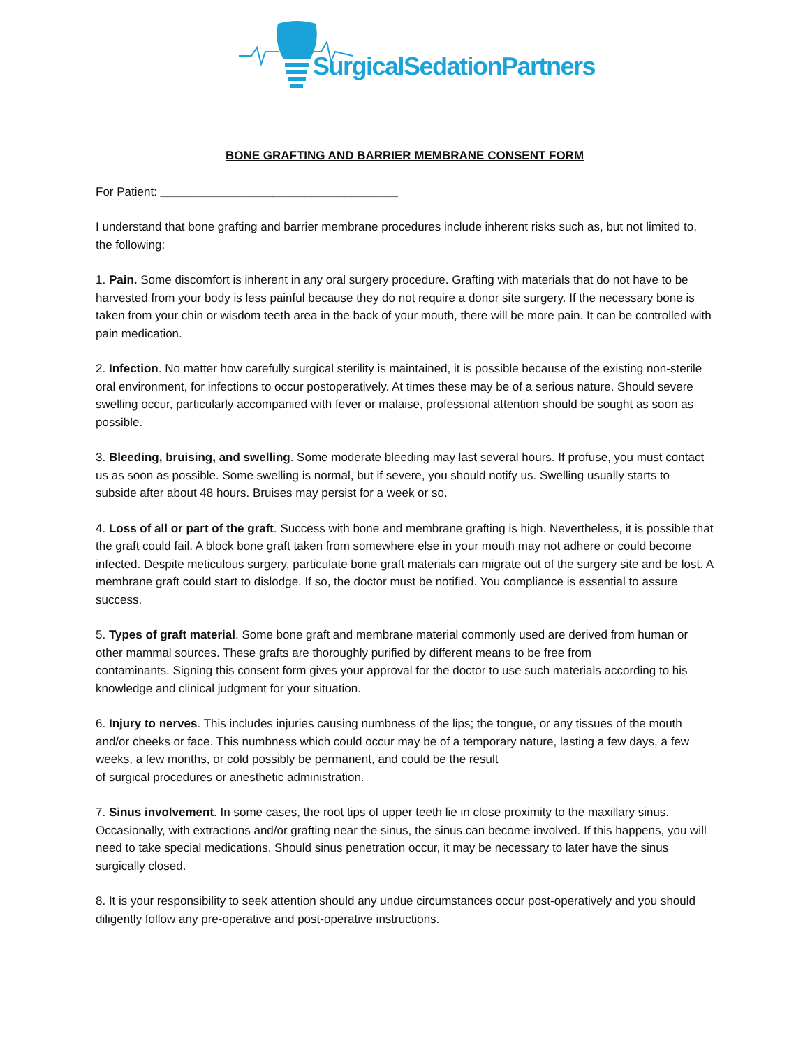SurgicalSedationPartners
BONE GRAFTING AND BARRIER MEMBRANE CONSENT FORM
For Patient: ____________________________________
I understand that bone grafting and barrier membrane procedures include inherent risks such as, but not limited to, the following:
1. Pain. Some discomfort is inherent in any oral surgery procedure. Grafting with materials that do not have to be harvested from your body is less painful because they do not require a donor site surgery. If the necessary bone is taken from your chin or wisdom teeth area in the back of your mouth, there will be more pain. It can be controlled with pain medication.
2. Infection. No matter how carefully surgical sterility is maintained, it is possible because of the existing non-sterile oral environment, for infections to occur postoperatively. At times these may be of a serious nature. Should severe swelling occur, particularly accompanied with fever or malaise, professional attention should be sought as soon as possible.
3. Bleeding, bruising, and swelling. Some moderate bleeding may last several hours. If profuse, you must contact us as soon as possible. Some swelling is normal, but if severe, you should notify us. Swelling usually starts to subside after about 48 hours. Bruises may persist for a week or so.
4. Loss of all or part of the graft. Success with bone and membrane grafting is high. Nevertheless, it is possible that the graft could fail. A block bone graft taken from somewhere else in your mouth may not adhere or could become infected. Despite meticulous surgery, particulate bone graft materials can migrate out of the surgery site and be lost. A membrane graft could start to dislodge. If so, the doctor must be notified. You compliance is essential to assure success.
5. Types of graft material. Some bone graft and membrane material commonly used are derived from human or other mammal sources. These grafts are thoroughly purified by different means to be free from
contaminants. Signing this consent form gives your approval for the doctor to use such materials according to his knowledge and clinical judgment for your situation.
6. Injury to nerves. This includes injuries causing numbness of the lips; the tongue, or any tissues of the mouth and/or cheeks or face. This numbness which could occur may be of a temporary nature, lasting a few days, a few weeks, a few months, or cold possibly be permanent, and could be the result
of surgical procedures or anesthetic administration.
7. Sinus involvement. In some cases, the root tips of upper teeth lie in close proximity to the maxillary sinus. Occasionally, with extractions and/or grafting near the sinus, the sinus can become involved. If this happens, you will need to take special medications. Should sinus penetration occur, it may be necessary to later have the sinus surgically closed.
8. It is your responsibility to seek attention should any undue circumstances occur post-operatively and you should diligently follow any pre-operative and post-operative instructions.